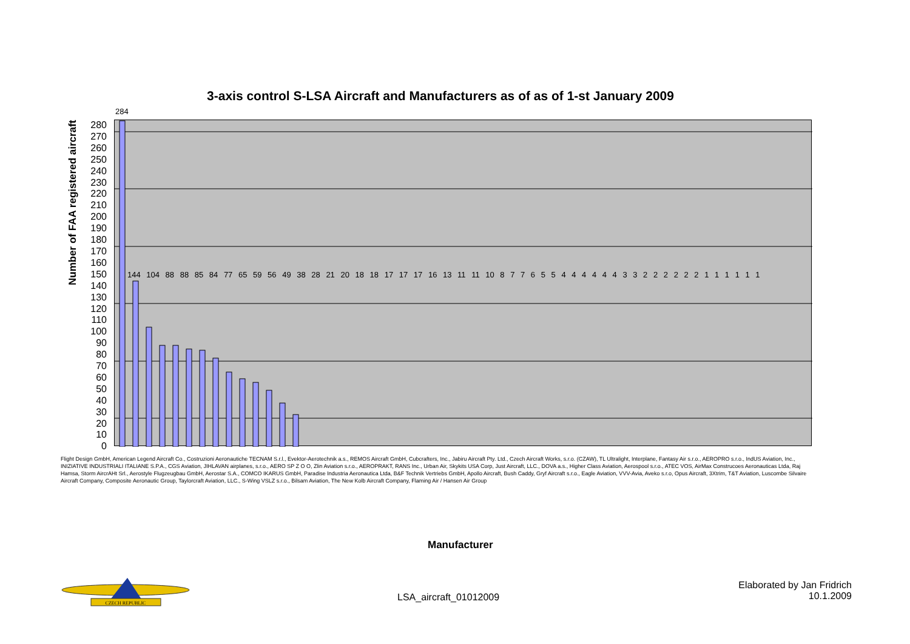3-axis control S-LSA Aircraft and Manufacturers as of as of 1-st January 2009
Number of FAA registered aircraft
284
280
270
260
250
240
230
220
210
200
190
180
170
160
150
140
130
120
110
100
90
80
70
60
50
40
30
20
10
0
144 104 88 88 85 84 77 65 59 56 49 38 28 21 20 18 18 17 17 17 16 13 11 11 10 8 7 7 6 5 5 4 4 4 4 4 4 3 3 2 2 2 2 2 2 1 1 1 1 1 1
Flight Design GmbH, American Legend Aircraft Co., Costruzioni Aeronautiche TECNAM S.r.l., Evektor-Aerotechnik a.s., REMOS Aircraft GmbH, Cubcrafters, Inc., Jabiru Aircraft Pty. Ltd., Czech Aircraft Works, s.r.o. (CZAW), TL Ultralight, Interplane, Fantasy Air s.r.o., AEROPRO s.r.o., IndUS Aviation, Inc., INIZIATIVE INDUSTRIALI ITALIANE S.P.A., CGS Aviation, JIHLAVAN airplanes, s.r.o., AERO SP Z O O, Zlin Aviation s.r.o., AEROPRAKT, RANS Inc., Urban Air, Skykits USA Corp, Just Aircraft, LLC., DOVA a.s., Higher Class Aviation, Aerospool s.r.o., ATEC VOS, AirMax Construcoes Aeronauticas Ltda, Raj Hamsa, Storm AircrAHt Srl., Aerostyle Flugzeugbau GmbH, Aerostar S.A., COMCO IKARUS GmbH, Paradise Industria Aeronautica Ltda, B&F Technik Vertriebs GmbH, Apollo Aircraft, Bush Caddy, Gryf Aircraft s.r.o., Eagle Aviation, VVV-Avia, Aveko s.r.o, Opus Aircraft, 3Xtrim, T&T Aviation, Luscombe Silvaire Aircraft Company, Composite Aeronautic Group, Taylorcraft Aviation, LLC., S-Wing VSLZ s.r.o., Bilsam Aviation, The New Kolb Aircraft Company, Flaming Air / Hansen Air Group
Manufacturer
CZECH REPUBLIC
LSA_aircraft_01012009
Elaborated by Jan Fridrich
10.1.2009